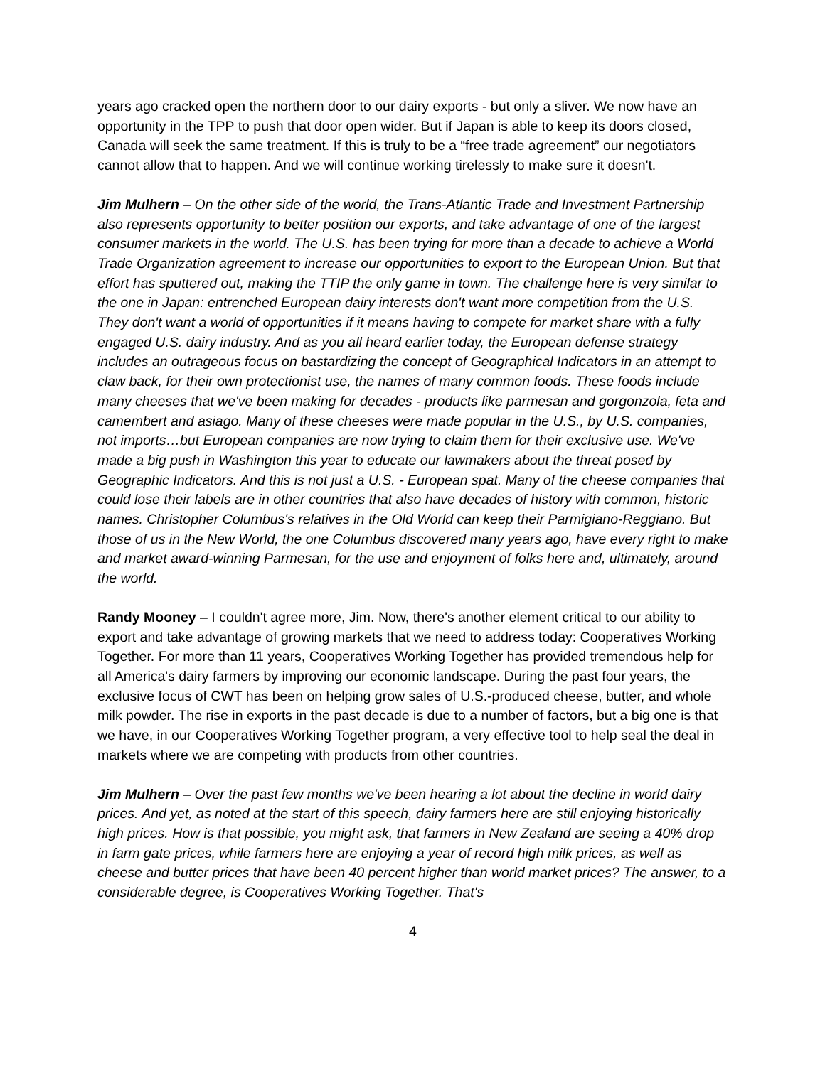years ago cracked open the northern door to our dairy exports - but only a sliver. We now have an opportunity in the TPP to push that door open wider. But if Japan is able to keep its doors closed, Canada will seek the same treatment. If this is truly to be a “free trade agreement” our negotiators cannot allow that to happen. And we will continue working tirelessly to make sure it doesn't.
Jim Mulhern – On the other side of the world, the Trans-Atlantic Trade and Investment Partnership also represents opportunity to better position our exports, and take advantage of one of the largest consumer markets in the world. The U.S. has been trying for more than a decade to achieve a World Trade Organization agreement to increase our opportunities to export to the European Union. But that effort has sputtered out, making the TTIP the only game in town. The challenge here is very similar to the one in Japan: entrenched European dairy interests don't want more competition from the U.S. They don't want a world of opportunities if it means having to compete for market share with a fully engaged U.S. dairy industry. And as you all heard earlier today, the European defense strategy includes an outrageous focus on bastardizing the concept of Geographical Indicators in an attempt to claw back, for their own protectionist use, the names of many common foods. These foods include many cheeses that we've been making for decades - products like parmesan and gorgonzola, feta and camembert and asiago. Many of these cheeses were made popular in the U.S., by U.S. companies, not imports…but European companies are now trying to claim them for their exclusive use. We've made a big push in Washington this year to educate our lawmakers about the threat posed by Geographic Indicators. And this is not just a U.S. - European spat. Many of the cheese companies that could lose their labels are in other countries that also have decades of history with common, historic names. Christopher Columbus's relatives in the Old World can keep their Parmigiano-Reggiano. But those of us in the New World, the one Columbus discovered many years ago, have every right to make and market award-winning Parmesan, for the use and enjoyment of folks here and, ultimately, around the world.
Randy Mooney – I couldn't agree more, Jim. Now, there's another element critical to our ability to export and take advantage of growing markets that we need to address today: Cooperatives Working Together. For more than 11 years, Cooperatives Working Together has provided tremendous help for all America's dairy farmers by improving our economic landscape. During the past four years, the exclusive focus of CWT has been on helping grow sales of U.S.-produced cheese, butter, and whole milk powder. The rise in exports in the past decade is due to a number of factors, but a big one is that we have, in our Cooperatives Working Together program, a very effective tool to help seal the deal in markets where we are competing with products from other countries.
Jim Mulhern – Over the past few months we've been hearing a lot about the decline in world dairy prices. And yet, as noted at the start of this speech, dairy farmers here are still enjoying historically high prices. How is that possible, you might ask, that farmers in New Zealand are seeing a 40% drop in farm gate prices, while farmers here are enjoying a year of record high milk prices, as well as cheese and butter prices that have been 40 percent higher than world market prices? The answer, to a considerable degree, is Cooperatives Working Together. That's
4